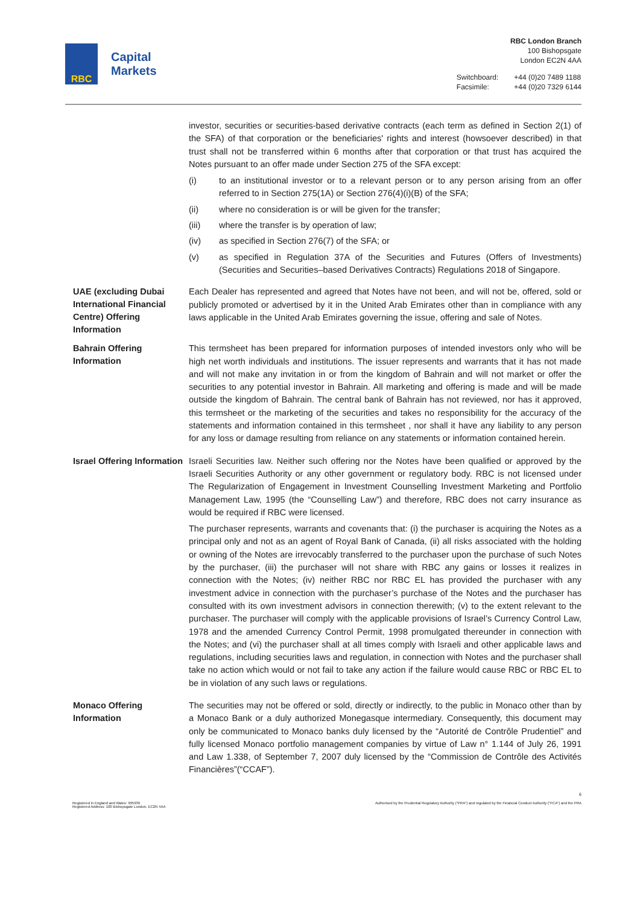RBC
Capital
Markets
RBC London Branch
100 Bishopsgate
London EC2N 4AA
| Switchboard: | +44 (0)20 7489 1188 |
| Facsimile: | +44 (0)20 7329 6144 |
investor, securities or securities-based derivative contracts (each term as defined in Section 2(1) of the SFA) of that corporation or the beneficiaries' rights and interest (howsoever described) in that trust shall not be transferred within 6 months after that corporation or that trust has acquired the Notes pursuant to an offer made under Section 275 of the SFA except:
(i) to an institutional investor or to a relevant person or to any person arising from an offer referred to in Section 275(1A) or Section 276(4)(i)(B) of the SFA;
(ii) where no consideration is or will be given for the transfer;
(iii) where the transfer is by operation of law;
(iv) as specified in Section 276(7) of the SFA; or
(v) as specified in Regulation 37A of the Securities and Futures (Offers of Investments) (Securities and Securities–based Derivatives Contracts) Regulations 2018 of Singapore.
UAE (excluding Dubai International Financial Centre) Offering Information
Each Dealer has represented and agreed that Notes have not been, and will not be, offered, sold or publicly promoted or advertised by it in the United Arab Emirates other than in compliance with any laws applicable in the United Arab Emirates governing the issue, offering and sale of Notes.
Bahrain Offering Information
This termsheet has been prepared for information purposes of intended investors only who will be high net worth individuals and institutions. The issuer represents and warrants that it has not made and will not make any invitation in or from the kingdom of Bahrain and will not market or offer the securities to any potential investor in Bahrain. All marketing and offering is made and will be made outside the kingdom of Bahrain. The central bank of Bahrain has not reviewed, nor has it approved, this termsheet or the marketing of the securities and takes no responsibility for the accuracy of the statements and information contained in this termsheet , nor shall it have any liability to any person for any loss or damage resulting from reliance on any statements or information contained herein.
Israel Offering Information
Israeli Securities law. Neither such offering nor the Notes have been qualified or approved by the Israeli Securities Authority or any other government or regulatory body. RBC is not licensed under The Regularization of Engagement in Investment Counselling Investment Marketing and Portfolio Management Law, 1995 (the “Counselling Law”) and therefore, RBC does not carry insurance as would be required if RBC were licensed.
The purchaser represents, warrants and covenants that: (i) the purchaser is acquiring the Notes as a principal only and not as an agent of Royal Bank of Canada, (ii) all risks associated with the holding or owning of the Notes are irrevocably transferred to the purchaser upon the purchase of such Notes by the purchaser, (iii) the purchaser will not share with RBC any gains or losses it realizes in connection with the Notes; (iv) neither RBC nor RBC EL has provided the purchaser with any investment advice in connection with the purchaser’s purchase of the Notes and the purchaser has consulted with its own investment advisors in connection therewith; (v) to the extent relevant to the purchaser. The purchaser will comply with the applicable provisions of Israel’s Currency Control Law, 1978 and the amended Currency Control Permit, 1998 promulgated thereunder in connection with the Notes; and (vi) the purchaser shall at all times comply with Israeli and other applicable laws and regulations, including securities laws and regulation, in connection with Notes and the purchaser shall take no action which would or not fail to take any action if the failure would cause RBC or RBC EL to be in violation of any such laws or regulations.
Monaco Offering Information
The securities may not be offered or sold, directly or indirectly, to the public in Monaco other than by a Monaco Bank or a duly authorized Monegasque intermediary. Consequently, this document may only be communicated to Monaco banks duly licensed by the “Autorité de Contrôle Prudentiel” and fully licensed Monaco portfolio management companies by virtue of Law n° 1.144 of July 26, 1991 and Law 1.338, of September 7, 2007 duly licensed by the “Commission de Contrôle des Activités Financières”(“CCAF”).
6
Registered in England and Wales: 995939
Registered Address: 100 Bishopsgate London, EC2N 4AA
Authorised by the Prudential Regulatory Authority ("PRA") and regulated by the Financial Conduct Authority ("FCA") and the PRA